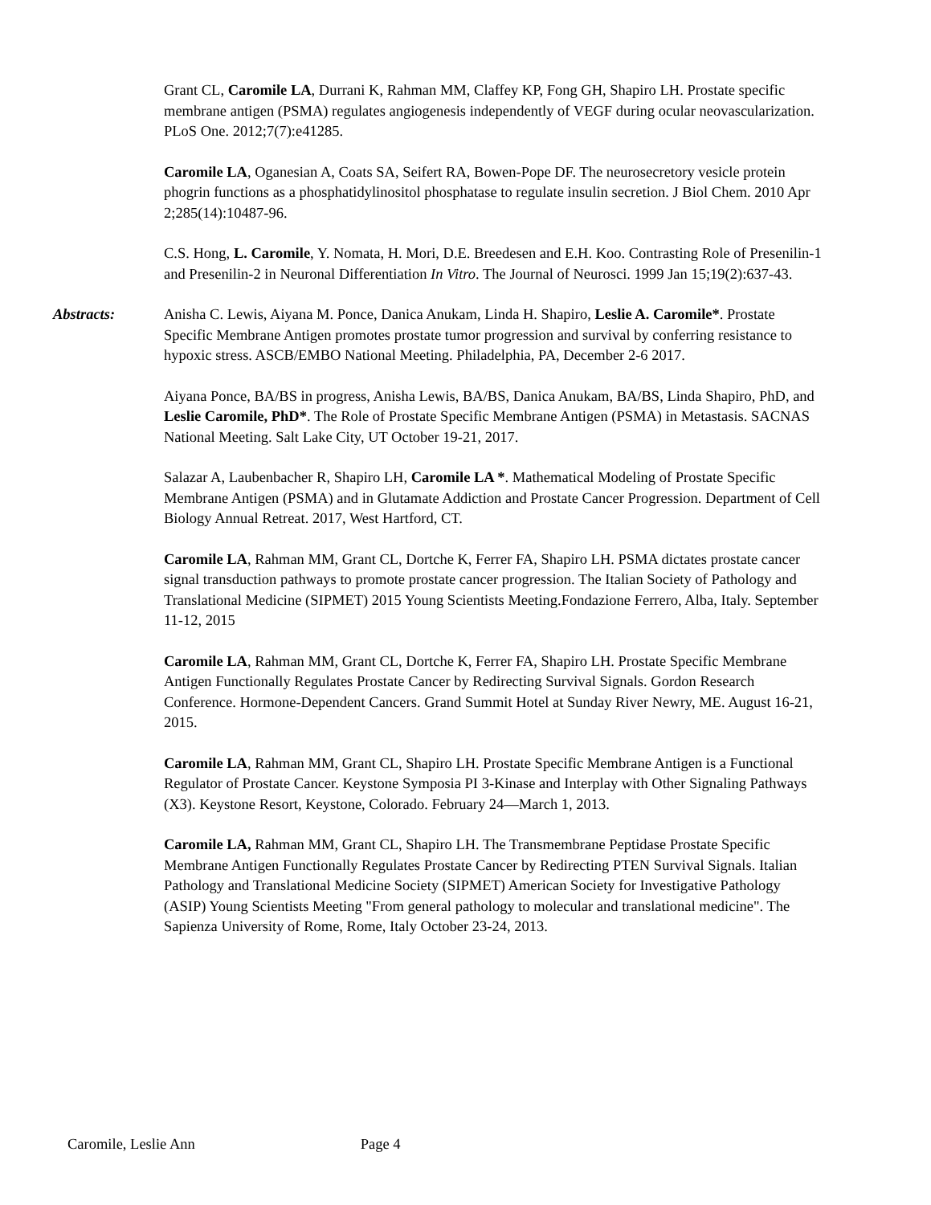Grant CL, Caromile LA, Durrani K, Rahman MM, Claffey KP, Fong GH, Shapiro LH. Prostate specific membrane antigen (PSMA) regulates angiogenesis independently of VEGF during ocular neovascularization. PLoS One. 2012;7(7):e41285.
Caromile LA, Oganesian A, Coats SA, Seifert RA, Bowen-Pope DF. The neurosecretory vesicle protein phogrin functions as a phosphatidylinositol phosphatase to regulate insulin secretion. J Biol Chem. 2010 Apr 2;285(14):10487-96.
C.S. Hong, L. Caromile, Y. Nomata, H. Mori, D.E. Breedesen and E.H. Koo. Contrasting Role of Presenilin-1 and Presenilin-2 in Neuronal Differentiation In Vitro. The Journal of Neurosci. 1999 Jan 15;19(2):637-43.
Abstracts: Anisha C. Lewis, Aiyana M. Ponce, Danica Anukam, Linda H. Shapiro, Leslie A. Caromile*. Prostate Specific Membrane Antigen promotes prostate tumor progression and survival by conferring resistance to hypoxic stress. ASCB/EMBO National Meeting. Philadelphia, PA, December 2-6 2017.
Aiyana Ponce, BA/BS in progress, Anisha Lewis, BA/BS, Danica Anukam, BA/BS, Linda Shapiro, PhD, and Leslie Caromile, PhD*. The Role of Prostate Specific Membrane Antigen (PSMA) in Metastasis. SACNAS National Meeting. Salt Lake City, UT October 19-21, 2017.
Salazar A, Laubenbacher R, Shapiro LH, Caromile LA *. Mathematical Modeling of Prostate Specific Membrane Antigen (PSMA) and in Glutamate Addiction and Prostate Cancer Progression. Department of Cell Biology Annual Retreat. 2017, West Hartford, CT.
Caromile LA, Rahman MM, Grant CL, Dortche K, Ferrer FA, Shapiro LH. PSMA dictates prostate cancer signal transduction pathways to promote prostate cancer progression. The Italian Society of Pathology and Translational Medicine (SIPMET) 2015 Young Scientists Meeting.Fondazione Ferrero, Alba, Italy. September 11-12, 2015
Caromile LA, Rahman MM, Grant CL, Dortche K, Ferrer FA, Shapiro LH. Prostate Specific Membrane Antigen Functionally Regulates Prostate Cancer by Redirecting Survival Signals. Gordon Research Conference. Hormone-Dependent Cancers. Grand Summit Hotel at Sunday River Newry, ME. August 16-21, 2015.
Caromile LA, Rahman MM, Grant CL, Shapiro LH. Prostate Specific Membrane Antigen is a Functional Regulator of Prostate Cancer. Keystone Symposia PI 3-Kinase and Interplay with Other Signaling Pathways (X3). Keystone Resort, Keystone, Colorado. February 24—March 1, 2013.
Caromile LA, Rahman MM, Grant CL, Shapiro LH. The Transmembrane Peptidase Prostate Specific Membrane Antigen Functionally Regulates Prostate Cancer by Redirecting PTEN Survival Signals. Italian Pathology and Translational Medicine Society (SIPMET) American Society for Investigative Pathology (ASIP) Young Scientists Meeting "From general pathology to molecular and translational medicine". The Sapienza University of Rome, Rome, Italy October 23-24, 2013.
Caromile, Leslie Ann Page 4